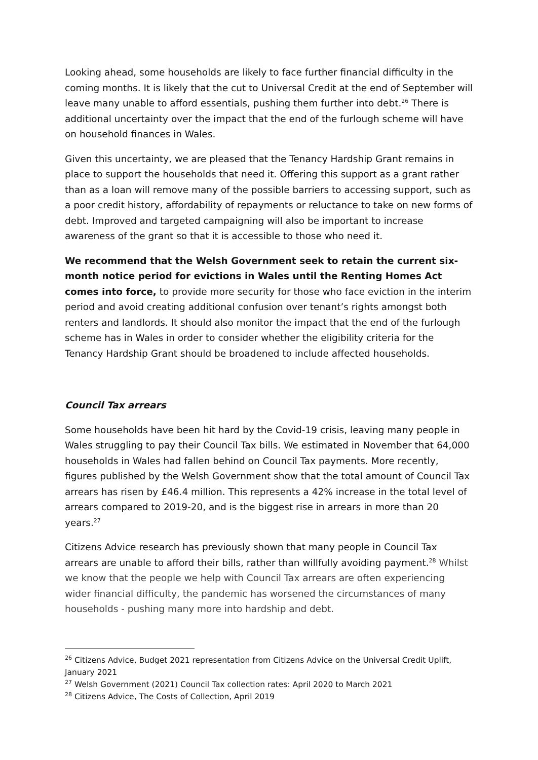Looking ahead, some households are likely to face further financial difficulty in the coming months. It is likely that the cut to Universal Credit at the end of September will leave many unable to afford essentials, pushing them further into debt.<sup>26</sup> There is additional uncertainty over the impact that the end of the furlough scheme will have on household finances in Wales.
Given this uncertainty, we are pleased that the Tenancy Hardship Grant remains in place to support the households that need it. Offering this support as a grant rather than as a loan will remove many of the possible barriers to accessing support, such as a poor credit history, affordability of repayments or reluctance to take on new forms of debt. Improved and targeted campaigning will also be important to increase awareness of the grant so that it is accessible to those who need it.
We recommend that the Welsh Government seek to retain the current six-month notice period for evictions in Wales until the Renting Homes Act comes into force, to provide more security for those who face eviction in the interim period and avoid creating additional confusion over tenant’s rights amongst both renters and landlords. It should also monitor the impact that the end of the furlough scheme has in Wales in order to consider whether the eligibility criteria for the Tenancy Hardship Grant should be broadened to include affected households.
Council Tax arrears
Some households have been hit hard by the Covid-19 crisis, leaving many people in Wales struggling to pay their Council Tax bills. We estimated in November that 64,000 households in Wales had fallen behind on Council Tax payments. More recently, figures published by the Welsh Government show that the total amount of Council Tax arrears has risen by £46.4 million. This represents a 42% increase in the total level of arrears compared to 2019-20, and is the biggest rise in arrears in more than 20 years.<sup>27</sup>
Citizens Advice research has previously shown that many people in Council Tax arrears are unable to afford their bills, rather than willfully avoiding payment.<sup>28</sup> Whilst we know that the people we help with Council Tax arrears are often experiencing wider financial difficulty, the pandemic has worsened the circumstances of many households - pushing many more into hardship and debt.
<sup>26</sup> Citizens Advice, Budget 2021 representation from Citizens Advice on the Universal Credit Uplift, January 2021
<sup>27</sup> Welsh Government (2021) Council Tax collection rates: April 2020 to March 2021
<sup>28</sup> Citizens Advice, The Costs of Collection, April 2019